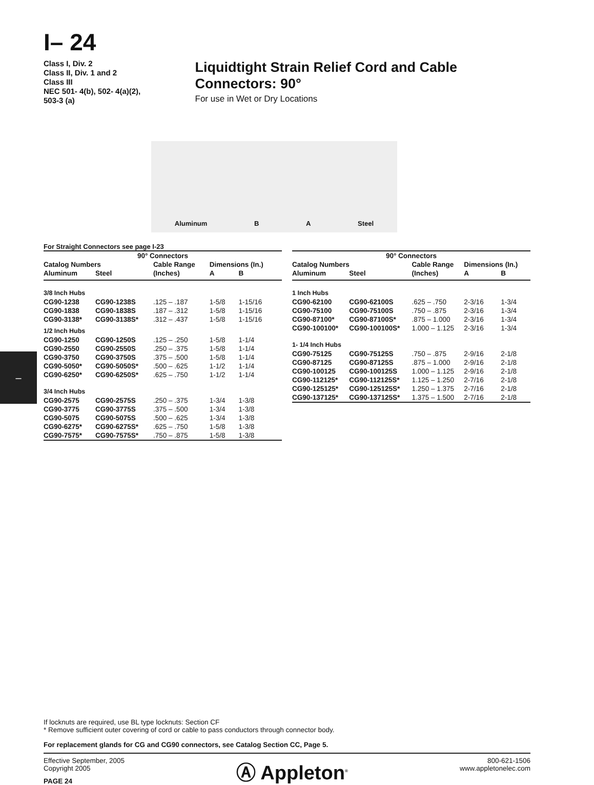–
I– 24
Class I, Div. 2
Class II, Div. 1 and 2
Class III
NEC 501- 4(b), 502- 4(a)(2),
503-3 (a)
Liquidtight Strain Relief Cord and Cable Connectors: 90°
For use in Wet or Dry Locations
Aluminum B A Steel
For Straight Connectors see page I-23
| 90° Connectors | | | | |
| --- | --- | --- | --- | --- |
| Catalog Numbers | | Cable Range | Dimensions (In.) | |
| Aluminum | Steel | (Inches) | A | B |
| 3/8 Inch Hubs | | | | |
| CG90-1238 | CG90-1238S | .125 – .187 | 1-5/8 | 1-15/16 |
| CG90-1838 | CG90-1838S | .187 – .312 | 1-5/8 | 1-15/16 |
| CG90-3138* | CG90-3138S* | .312 – .437 | 1-5/8 | 1-15/16 |
| 1/2 Inch Hubs | | | | |
| CG90-1250 | CG90-1250S | .125 – .250 | 1-5/8 | 1-1/4 |
| CG90-2550 | CG90-2550S | .250 – .375 | 1-5/8 | 1-1/4 |
| CG90-3750 | CG90-3750S | .375 – .500 | 1-5/8 | 1-1/4 |
| CG90-5050* | CG90-5050S* | .500 – .625 | 1-1/2 | 1-1/4 |
| CG90-6250* | CG90-6250S* | .625 – .750 | 1-1/2 | 1-1/4 |
| 3/4 Inch Hubs | | | | |
| CG90-2575 | CG90-2575S | .250 – .375 | 1-3/4 | 1-3/8 |
| CG90-3775 | CG90-3775S | .375 – .500 | 1-3/4 | 1-3/8 |
| CG90-5075 | CG90-5075S | .500 – .625 | 1-3/4 | 1-3/8 |
| CG90-6275* | CG90-6275S* | .625 – .750 | 1-5/8 | 1-3/8 |
| CG90-7575* | CG90-7575S* | .750 – .875 | 1-5/8 | 1-3/8 |
| 90° Connectors | | | | |
| --- | --- | --- | --- | --- |
| Catalog Numbers | | Cable Range | Dimensions (In.) | |
| Aluminum | Steel | (Inches) | A | B |
| 1 Inch Hubs | | | | |
| CG90-62100 | CG90-62100S | .625 – .750 | 2-3/16 | 1-3/4 |
| CG90-75100 | CG90-75100S | .750 – .875 | 2-3/16 | 1-3/4 |
| CG90-87100* | CG90-87100S* | .875 – 1.000 | 2-3/16 | 1-3/4 |
| CG90-100100* | CG90-100100S* | 1.000 – 1.125 | 2-3/16 | 1-3/4 |
| 1- 1/4 Inch Hubs | | | | |
| CG90-75125 | CG90-75125S | .750 – .875 | 2-9/16 | 2-1/8 |
| CG90-87125 | CG90-87125S | .875 – 1.000 | 2-9/16 | 2-1/8 |
| CG90-100125 | CG90-100125S | 1.000 – 1.125 | 2-9/16 | 2-1/8 |
| CG90-112125* | CG90-112125S* | 1.125 – 1.250 | 2-7/16 | 2-1/8 |
| CG90-125125* | CG90-125125S* | 1.250 – 1.375 | 2-7/16 | 2-1/8 |
| CG90-137125* | CG90-137125S* | 1.375 – 1.500 | 2-7/16 | 2-1/8 |
If locknuts are required, use BL type locknuts: Section CF
* Remove sufficient outer covering of cord or cable to pass conductors through connector body.
For replacement glands for CG and CG90 connectors, see Catalog Section CC, Page 5.
Effective September, 2005
Copyright 2005
PAGE 24
Ⓐ Appleton<sup>®</sup>
800-621-1506
www.appletonelec.com